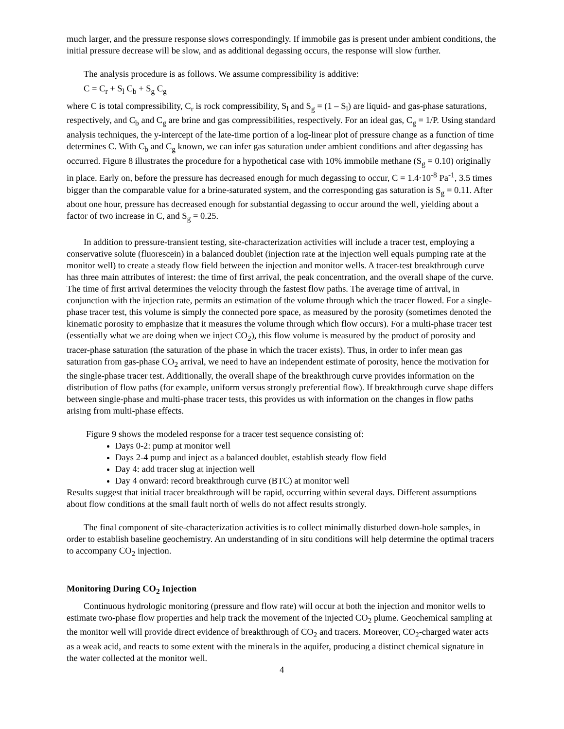much larger, and the pressure response slows correspondingly. If immobile gas is present under ambient conditions, the initial pressure decrease will be slow, and as additional degassing occurs, the response will slow further.
The analysis procedure is as follows. We assume compressibility is additive:
C = C<sub>r</sub> + S<sub>l</sub> C<sub>b</sub> + S<sub>g</sub> C<sub>g</sub>
where C is total compressibility, C<sub>r</sub> is rock compressibility, S<sub>l</sub> and S<sub>g</sub> = (1 – S<sub>l</sub>) are liquid- and gas-phase saturations, respectively, and C<sub>b</sub> and C<sub>g</sub> are brine and gas compressibilities, respectively. For an ideal gas, C<sub>g</sub> = 1/P. Using standard analysis techniques, the y-intercept of the late-time portion of a log-linear plot of pressure change as a function of time determines C. With C<sub>b</sub> and C<sub>g</sub> known, we can infer gas saturation under ambient conditions and after degassing has occurred. Figure 8 illustrates the procedure for a hypothetical case with 10% immobile methane (S<sub>g</sub> = 0.10) originally in place. Early on, before the pressure has decreased enough for much degassing to occur, C = 1.4·10<sup>-8</sup> Pa<sup>-1</sup>, 3.5 times bigger than the comparable value for a brine-saturated system, and the corresponding gas saturation is S<sub>g</sub> = 0.11. After about one hour, pressure has decreased enough for substantial degassing to occur around the well, yielding about a factor of two increase in C, and S<sub>g</sub> = 0.25.
In addition to pressure-transient testing, site-characterization activities will include a tracer test, employing a conservative solute (fluorescein) in a balanced doublet (injection rate at the injection well equals pumping rate at the monitor well) to create a steady flow field between the injection and monitor wells. A tracer-test breakthrough curve has three main attributes of interest: the time of first arrival, the peak concentration, and the overall shape of the curve. The time of first arrival determines the velocity through the fastest flow paths. The average time of arrival, in conjunction with the injection rate, permits an estimation of the volume through which the tracer flowed. For a single-phase tracer test, this volume is simply the connected pore space, as measured by the porosity (sometimes denoted the kinematic porosity to emphasize that it measures the volume through which flow occurs). For a multi-phase tracer test (essentially what we are doing when we inject CO<sub>2</sub>), this flow volume is measured by the product of porosity and tracer-phase saturation (the saturation of the phase in which the tracer exists). Thus, in order to infer mean gas saturation from gas-phase CO<sub>2</sub> arrival, we need to have an independent estimate of porosity, hence the motivation for the single-phase tracer test. Additionally, the overall shape of the breakthrough curve provides information on the distribution of flow paths (for example, uniform versus strongly preferential flow). If breakthrough curve shape differs between single-phase and multi-phase tracer tests, this provides us with information on the changes in flow paths arising from multi-phase effects.
Figure 9 shows the modeled response for a tracer test sequence consisting of:
Days 0-2: pump at monitor well
Days 2-4 pump and inject as a balanced doublet, establish steady flow field
Day 4: add tracer slug at injection well
Day 4 onward: record breakthrough curve (BTC) at monitor well
Results suggest that initial tracer breakthrough will be rapid, occurring within several days. Different assumptions about flow conditions at the small fault north of wells do not affect results strongly.
The final component of site-characterization activities is to collect minimally disturbed down-hole samples, in order to establish baseline geochemistry. An understanding of in situ conditions will help determine the optimal tracers to accompany CO<sub>2</sub> injection.
Monitoring During CO<sub>2</sub> Injection
Continuous hydrologic monitoring (pressure and flow rate) will occur at both the injection and monitor wells to estimate two-phase flow properties and help track the movement of the injected CO<sub>2</sub> plume. Geochemical sampling at the monitor well will provide direct evidence of breakthrough of CO<sub>2</sub> and tracers. Moreover, CO<sub>2</sub>-charged water acts as a weak acid, and reacts to some extent with the minerals in the aquifer, producing a distinct chemical signature in the water collected at the monitor well.
4